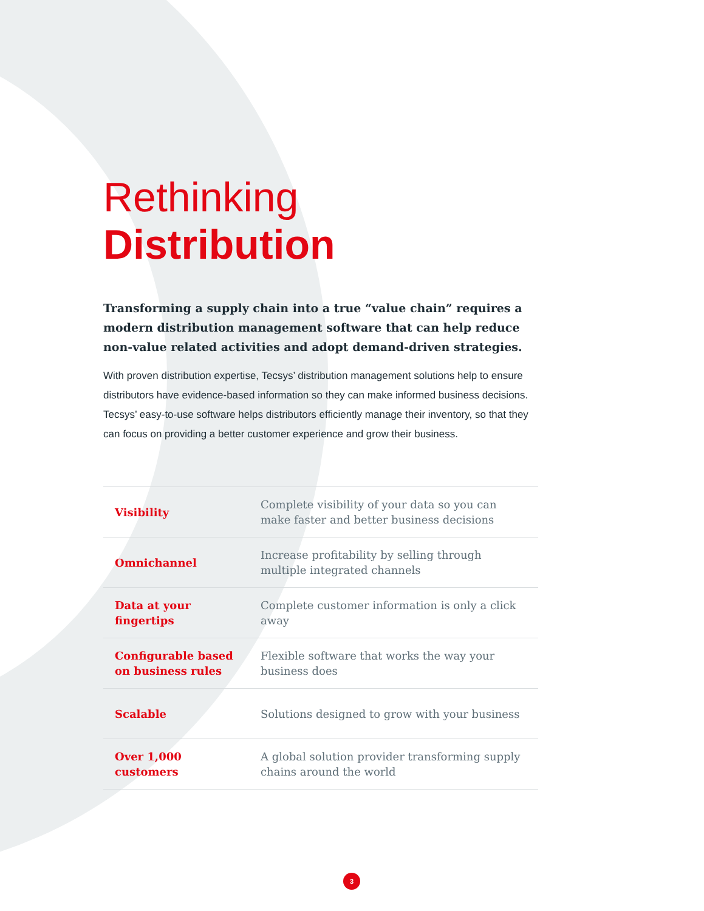Rethinking Distribution
Transforming a supply chain into a true “value chain” requires a modern distribution management software that can help reduce non-value related activities and adopt demand-driven strategies.
With proven distribution expertise, Tecsys’ distribution management solutions help to ensure distributors have evidence-based information so they can make informed business decisions. Tecsys’ easy-to-use software helps distributors efficiently manage their inventory, so that they can focus on providing a better customer experience and grow their business.
| Visibility | Complete visibility of your data so you can make faster and better business decisions |
| Omnichannel | Increase profitability by selling through multiple integrated channels |
| Data at your fingertips | Complete customer information is only a click away |
| Configurable based on business rules | Flexible software that works the way your business does |
| Scalable | Solutions designed to grow with your business |
| Over 1,000 customers | A global solution provider transforming supply chains around the world |
3